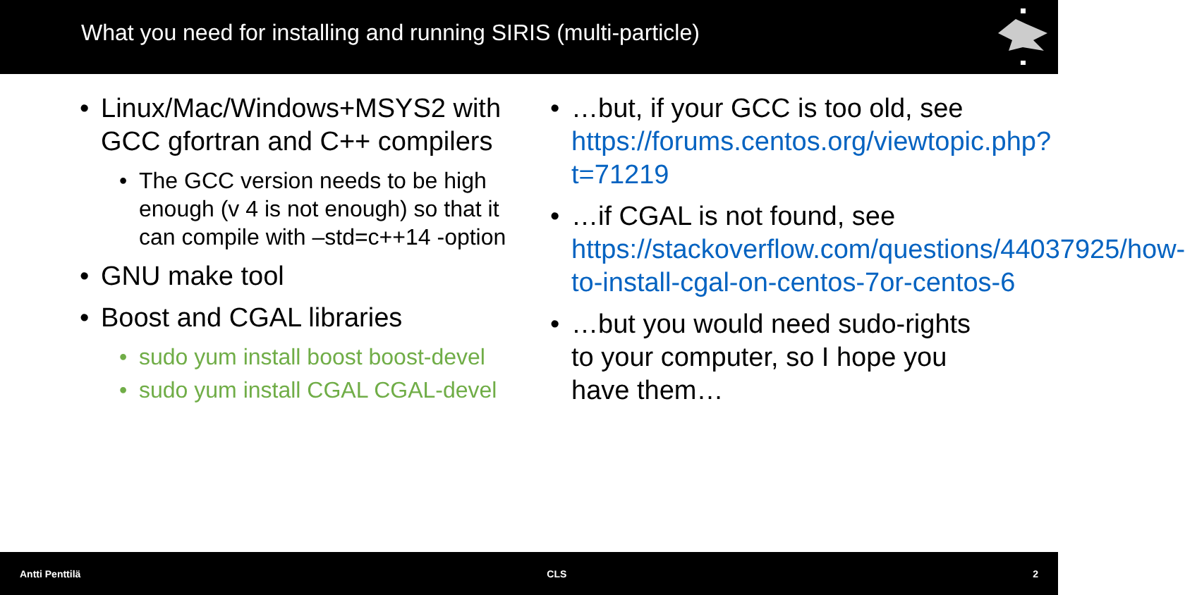What you need for installing and running SIRIS (multi-particle)
• Linux/Mac/Windows+MSYS2 with GCC gfortran and C++ compilers
• The GCC version needs to be high enough (v 4 is not enough) so that it can compile with –std=c++14 -option
• GNU make tool
• Boost and CGAL libraries
• sudo yum install boost boost-devel
• sudo yum install CGAL CGAL-devel
• …but, if your GCC is too old, see https://forums.centos.org/viewtopic.php?t=71219
• …if CGAL is not found, see https://stackoverflow.com/questions/44037925/how-to-install-cgal-on-centos-7or-centos-6
• …but you would need sudo-rights to your computer, so I hope you have them…
Antti Penttilä CLS 2